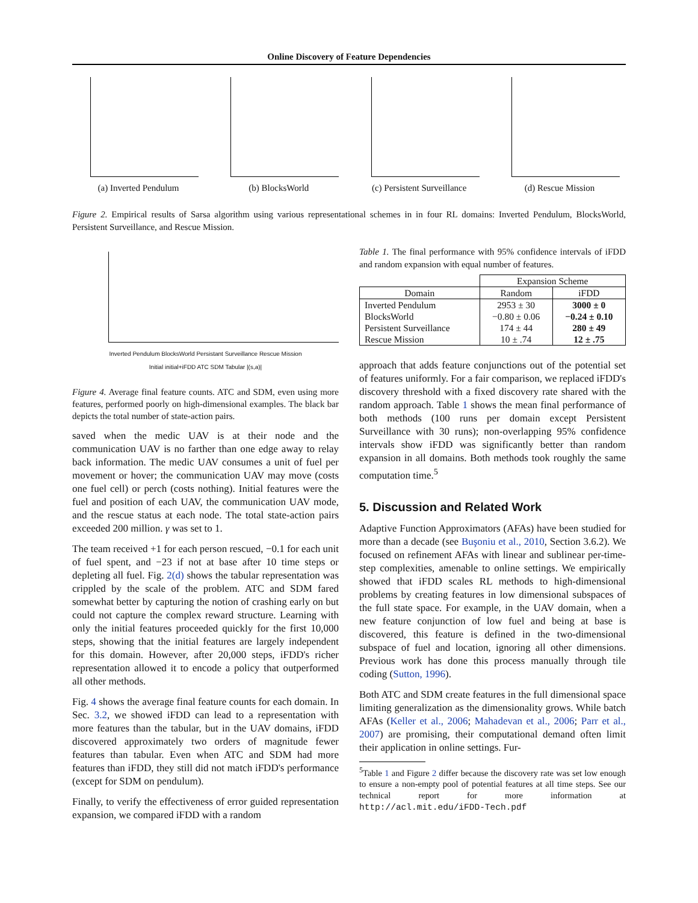Online Discovery of Feature Dependencies
(a) Inverted Pendulum (b) BlocksWorld (c) Persistent Surveillance
(d) Rescue Mission
Figure 2. Empirical results of Sarsa algorithm using various representational schemes in in four RL domains: Inverted Pendulum, BlocksWorld, Persistent Surveillance, and Rescue Mission.
Inverted Pendulum BlocksWorld Persistant Surveillance Rescue Mission
Initial initial+iFDD ATC SDM Tabular |(s,a)|
Figure 4. Average final feature counts. ATC and SDM, even using more features, performed poorly on high-dimensional examples. The black bar depicts the total number of state-action pairs.
saved when the medic UAV is at their node and the communication UAV is no farther than one edge away to relay back information. The medic UAV consumes a unit of fuel per movement or hover; the communication UAV may move (costs one fuel cell) or perch (costs nothing). Initial features were the fuel and position of each UAV, the communication UAV mode, and the rescue status at each node. The total state-action pairs exceeded 200 million. γ was set to 1.
The team received +1 for each person rescued, −0.1 for each unit of fuel spent, and −23 if not at base after 10 time steps or depleting all fuel. Fig. 2(d) shows the tabular representation was crippled by the scale of the problem. ATC and SDM fared somewhat better by capturing the notion of crashing early on but could not capture the complex reward structure. Learning with only the initial features proceeded quickly for the first 10,000 steps, showing that the initial features are largely independent for this domain. However, after 20,000 steps, iFDD's richer representation allowed it to encode a policy that outperformed all other methods.
Fig. 4 shows the average final feature counts for each domain. In Sec. 3.2, we showed iFDD can lead to a representation with more features than the tabular, but in the UAV domains, iFDD discovered approximately two orders of magnitude fewer features than tabular. Even when ATC and SDM had more features than iFDD, they still did not match iFDD's performance (except for SDM on pendulum).
Finally, to verify the effectiveness of error guided representation expansion, we compared iFDD with a random
Table 1. The final performance with 95% confidence intervals of iFDD and random expansion with equal number of features.
| | Expansion Scheme | |
| --- | --- | --- |
| Domain | Random | iFDD |
| Inverted Pendulum BlocksWorld Persistent Surveillance Rescue Mission | 2953 ± 30 −0.80 ± 0.06 174 ± 44 10 ± .74 | 3000 ± 0 −0.24 ± 0.10 280 ± 49 12 ± .75 |
approach that adds feature conjunctions out of the potential set of features uniformly. For a fair comparison, we replaced iFDD's discovery threshold with a fixed discovery rate shared with the random approach. Table 1 shows the mean final performance of both methods (100 runs per domain except Persistent Surveillance with 30 runs); non-overlapping 95% confidence intervals show iFDD was significantly better than random expansion in all domains. Both methods took roughly the same computation time.<sup>5</sup>
5. Discussion and Related Work
Adaptive Function Approximators (AFAs) have been studied for more than a decade (see Buşoniu et al., 2010, Section 3.6.2). We focused on refinement AFAs with linear and sublinear per-time-step complexities, amenable to online settings. We empirically showed that iFDD scales RL methods to high-dimensional problems by creating features in low dimensional subspaces of the full state space. For example, in the UAV domain, when a new feature conjunction of low fuel and being at base is discovered, this feature is defined in the two-dimensional subspace of fuel and location, ignoring all other dimensions. Previous work has done this process manually through tile coding (Sutton, 1996).
Both ATC and SDM create features in the full dimensional space limiting generalization as the dimensionality grows. While batch AFAs (Keller et al., 2006; Mahadevan et al., 2006; Parr et al., 2007) are promising, their computational demand often limit their application in online settings. Fur-
<sup>5</sup> Table 1 and Figure 2 differ because the discovery rate was set low enough to ensure a non-empty pool of potential features at all time steps. See our technical report for more information at http://acl.mit.edu/iFDD-Tech.pdf